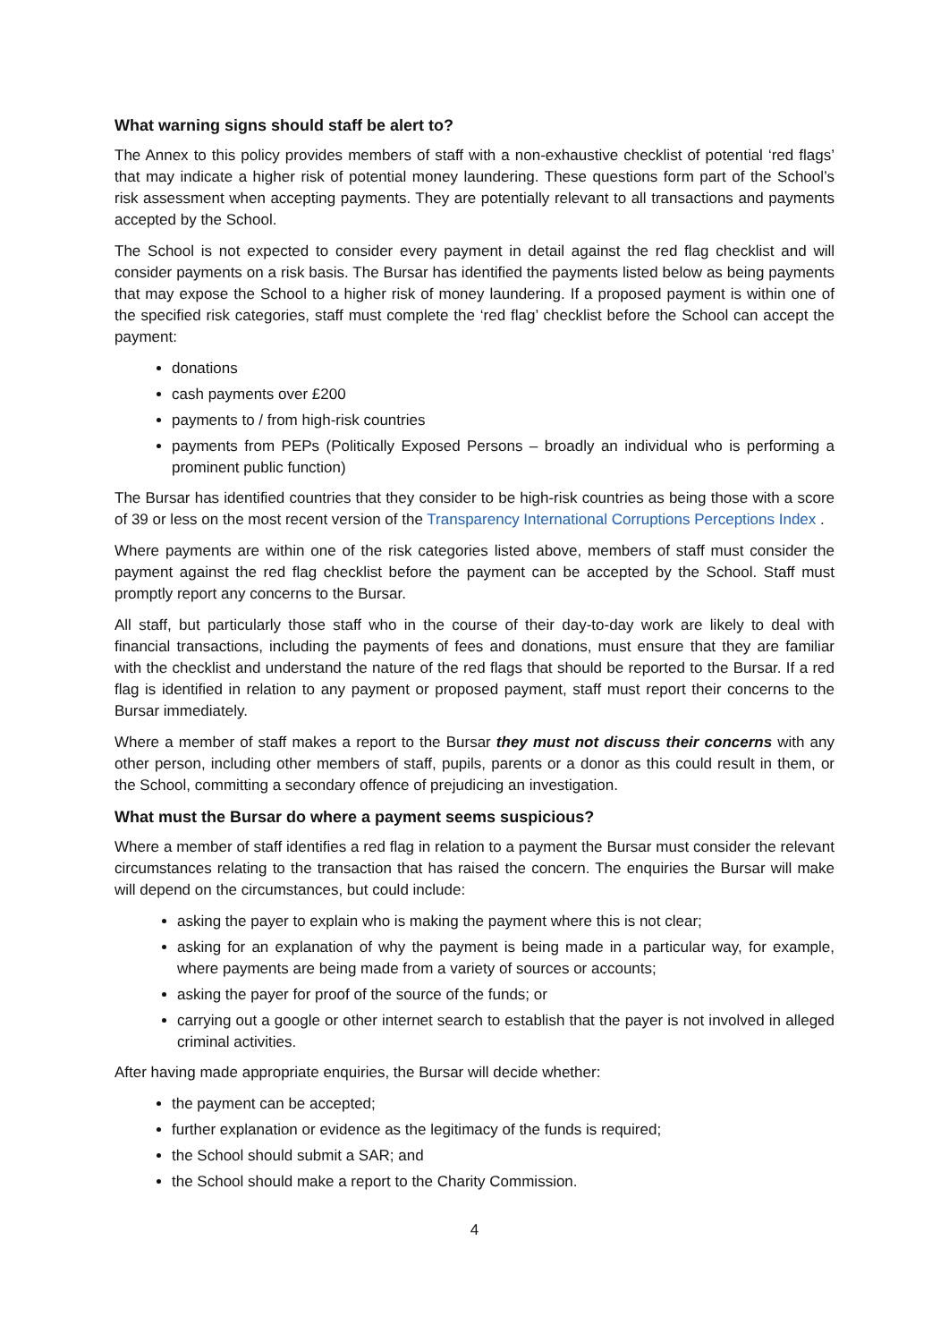What warning signs should staff be alert to?
The Annex to this policy provides members of staff with a non-exhaustive checklist of potential ‘red flags’ that may indicate a higher risk of potential money laundering. These questions form part of the School’s risk assessment when accepting payments. They are potentially relevant to all transactions and payments accepted by the School.
The School is not expected to consider every payment in detail against the red flag checklist and will consider payments on a risk basis. The Bursar has identified the payments listed below as being payments that may expose the School to a higher risk of money laundering. If a proposed payment is within one of the specified risk categories, staff must complete the ‘red flag’ checklist before the School can accept the payment:
donations
cash payments over £200
payments to / from high-risk countries
payments from PEPs (Politically Exposed Persons – broadly an individual who is performing a prominent public function)
The Bursar has identified countries that they consider to be high-risk countries as being those with a score of 39 or less on the most recent version of the Transparency International Corruptions Perceptions Index .
Where payments are within one of the risk categories listed above, members of staff must consider the payment against the red flag checklist before the payment can be accepted by the School. Staff must promptly report any concerns to the Bursar.
All staff, but particularly those staff who in the course of their day-to-day work are likely to deal with financial transactions, including the payments of fees and donations, must ensure that they are familiar with the checklist and understand the nature of the red flags that should be reported to the Bursar. If a red flag is identified in relation to any payment or proposed payment, staff must report their concerns to the Bursar immediately.
Where a member of staff makes a report to the Bursar they must not discuss their concerns with any other person, including other members of staff, pupils, parents or a donor as this could result in them, or the School, committing a secondary offence of prejudicing an investigation.
What must the Bursar do where a payment seems suspicious?
Where a member of staff identifies a red flag in relation to a payment the Bursar must consider the relevant circumstances relating to the transaction that has raised the concern. The enquiries the Bursar will make will depend on the circumstances, but could include:
asking the payer to explain who is making the payment where this is not clear;
asking for an explanation of why the payment is being made in a particular way, for example, where payments are being made from a variety of sources or accounts;
asking the payer for proof of the source of the funds; or
carrying out a google or other internet search to establish that the payer is not involved in alleged criminal activities.
After having made appropriate enquiries, the Bursar will decide whether:
the payment can be accepted;
further explanation or evidence as the legitimacy of the funds is required;
the School should submit a SAR; and
the School should make a report to the Charity Commission.
4